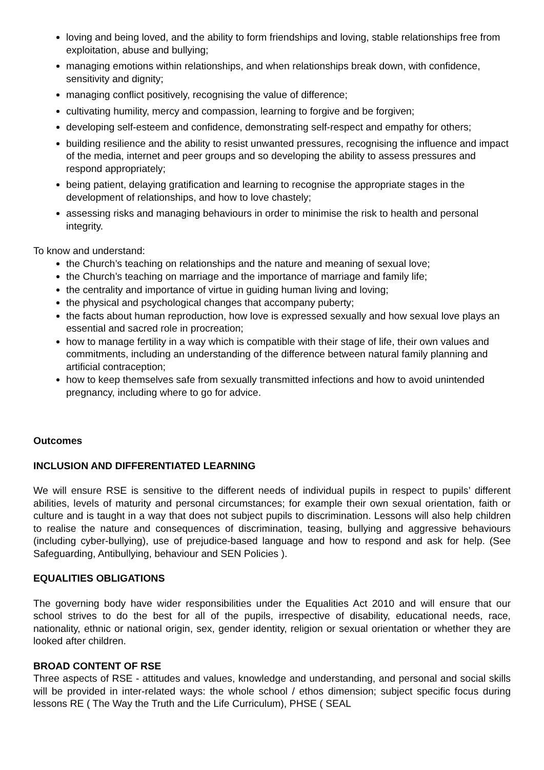loving and being loved, and the ability to form friendships and loving, stable relationships free from exploitation, abuse and bullying;
managing emotions within relationships, and when relationships break down, with confidence, sensitivity and dignity;
managing conflict positively, recognising the value of difference;
cultivating humility, mercy and compassion, learning to forgive and be forgiven;
developing self-esteem and confidence, demonstrating self-respect and empathy for others;
building resilience and the ability to resist unwanted pressures, recognising the influence and impact of the media, internet and peer groups and so developing the ability to assess pressures and respond appropriately;
being patient, delaying gratification and learning to recognise the appropriate stages in the development of relationships, and how to love chastely;
assessing risks and managing behaviours in order to minimise the risk to health and personal integrity.
To know and understand:
the Church’s teaching on relationships and the nature and meaning of sexual love;
the Church’s teaching on marriage and the importance of marriage and family life;
the centrality and importance of virtue in guiding human living and loving;
the physical and psychological changes that accompany puberty;
the facts about human reproduction, how love is expressed sexually and how sexual love plays an essential and sacred role in procreation;
how to manage fertility in a way which is compatible with their stage of life, their own values and commitments, including an understanding of the difference between natural family planning and artificial contraception;
how to keep themselves safe from sexually transmitted infections and how to avoid unintended pregnancy, including where to go for advice.
Outcomes
INCLUSION AND DIFFERENTIATED LEARNING
We will ensure RSE is sensitive to the different needs of individual pupils in respect to pupils’ different abilities, levels of maturity and personal circumstances; for example their own sexual orientation, faith or culture and is taught in a way that does not subject pupils to discrimination. Lessons will also help children to realise the nature and consequences of discrimination, teasing, bullying and aggressive behaviours (including cyber-bullying), use of prejudice-based language and how to respond and ask for help. (See Safeguarding, Antibullying, behaviour and SEN Policies ).
EQUALITIES OBLIGATIONS
The governing body have wider responsibilities under the Equalities Act 2010 and will ensure that our school strives to do the best for all of the pupils, irrespective of disability, educational needs, race, nationality, ethnic or national origin, sex, gender identity, religion or sexual orientation or whether they are looked after children.
BROAD CONTENT OF RSE
Three aspects of RSE - attitudes and values, knowledge and understanding, and personal and social skills will be provided in inter-related ways: the whole school / ethos dimension; subject specific focus during lessons RE ( The Way the Truth and the Life Curriculum), PHSE ( SEAL